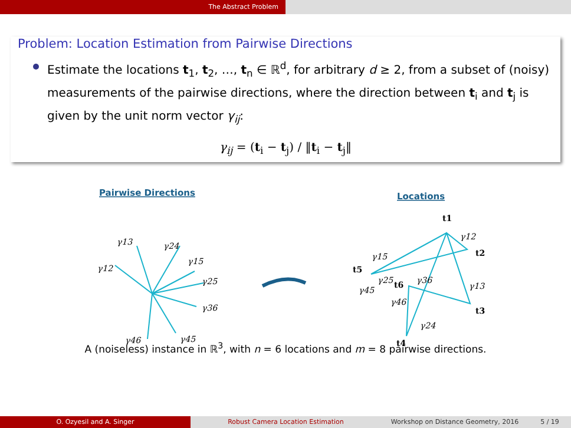The Abstract Problem
Problem: Location Estimation from Pairwise Directions
Estimate the locations t<sub>1</sub>, t<sub>2</sub>, …, t<sub>n</sub> ∈ ℝ<sup>d</sup>, for arbitrary d ≥ 2, from a subset of (noisy) measurements of the pairwise directions, where the direction between t<sub>i</sub> and t<sub>j</sub> is given by the unit norm vector γ<sub>ij</sub>:
γ<sub>ij</sub> = (t<sub>i</sub> − t<sub>j</sub>) / ‖t<sub>i</sub> − t<sub>j</sub>‖
Pairwise Directions
Locations
γ13
γ24
γ12
γ15
γ25
γ36
γ46
γ45
t1
γ12
t2
γ15
t5
γ25
t6
γ36
γ13
γ45
γ46
t3
γ24
t4
A (noiseless) instance in ℝ<sup>3</sup>, with n = 6 locations and m = 8 pairwise directions.
O. Ozyesil and A. Singer Robust Camera Location Estimation Workshop on Distance Geometry, 2016 5 / 19